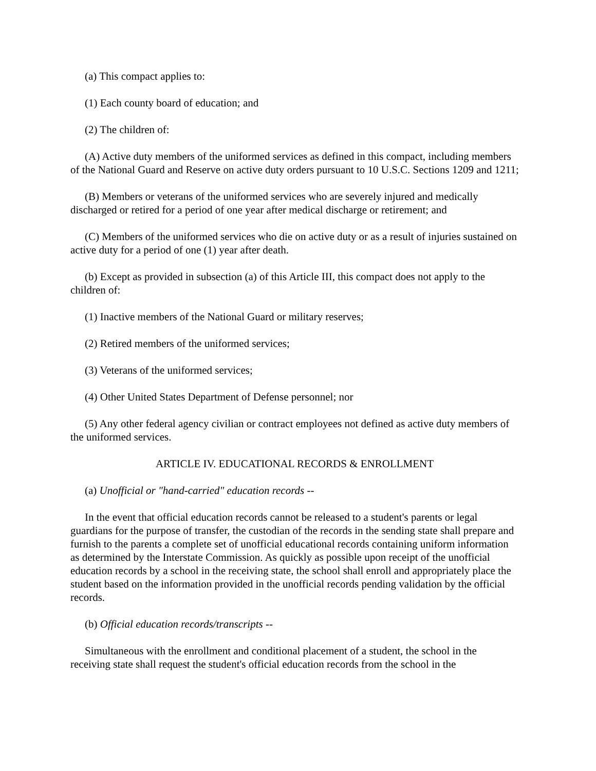(a) This compact applies to:
(1) Each county board of education; and
(2) The children of:
(A) Active duty members of the uniformed services as defined in this compact, including members of the National Guard and Reserve on active duty orders pursuant to 10 U.S.C. Sections 1209 and 1211;
(B) Members or veterans of the uniformed services who are severely injured and medically discharged or retired for a period of one year after medical discharge or retirement; and
(C) Members of the uniformed services who die on active duty or as a result of injuries sustained on active duty for a period of one (1) year after death.
(b) Except as provided in subsection (a) of this Article III, this compact does not apply to the children of:
(1) Inactive members of the National Guard or military reserves;
(2) Retired members of the uniformed services;
(3) Veterans of the uniformed services;
(4) Other United States Department of Defense personnel; nor
(5) Any other federal agency civilian or contract employees not defined as active duty members of the uniformed services.
ARTICLE IV. EDUCATIONAL RECORDS & ENROLLMENT
(a) Unofficial or "hand-carried" education records --
In the event that official education records cannot be released to a student's parents or legal guardians for the purpose of transfer, the custodian of the records in the sending state shall prepare and furnish to the parents a complete set of unofficial educational records containing uniform information as determined by the Interstate Commission. As quickly as possible upon receipt of the unofficial education records by a school in the receiving state, the school shall enroll and appropriately place the student based on the information provided in the unofficial records pending validation by the official records.
(b) Official education records/transcripts --
Simultaneous with the enrollment and conditional placement of a student, the school in the receiving state shall request the student's official education records from the school in the